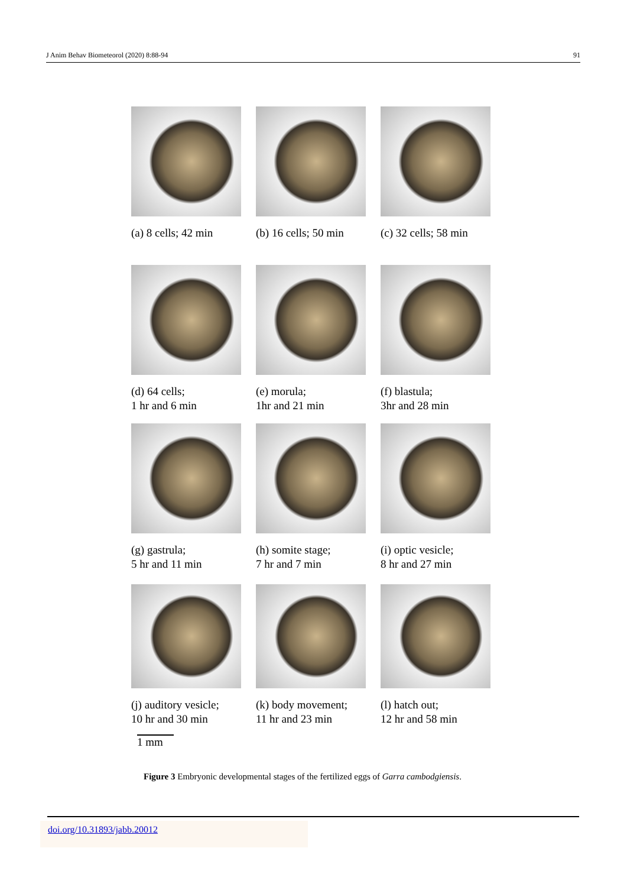J Anim Behav Biometeorol (2020) 8:88-94 91
(a) 8 cells; 42 min
(b) 16 cells; 50 min
(c) 32 cells; 58 min
(d) 64 cells;
1 hr and 6 min
(e) morula;
1hr and 21 min
(f) blastula;
3hr and 28 min
(g) gastrula;
5 hr and 11 min
(h) somite stage;
7 hr and 7 min
(i) optic vesicle;
8 hr and 27 min
(j) auditory vesicle;
10 hr and 30 min
1 mm
(k) body movement;
11 hr and 23 min
(l) hatch out;
12 hr and 58 min
Figure 3 Embryonic developmental stages of the fertilized eggs of Garra cambodgiensis.
doi.org/10.31893/jabb.20012